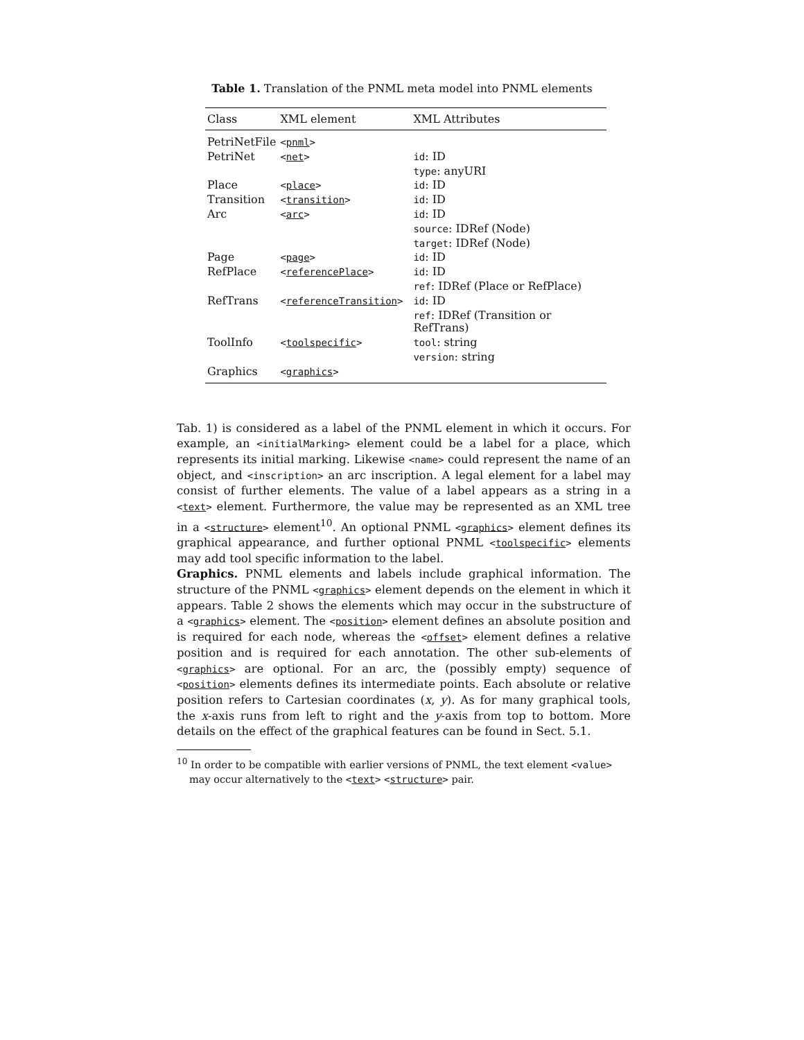Table 1. Translation of the PNML meta model into PNML elements
| Class | XML element | XML Attributes |
| --- | --- | --- |
| PetriNetFile | < pnml > | |
| PetriNet | < net > | id : ID |
| | | type : anyURI |
| Place | < place > | id : ID |
| Transition | < transition > | id : ID |
| Arc | < arc > | id : ID |
| | | source : IDRef (Node) |
| | | target : IDRef (Node) |
| Page | < page > | id : ID |
| RefPlace | < referencePlace > | id : ID |
| | | ref : IDRef (Place or RefPlace) |
| RefTrans | < referenceTransition > | id : ID |
| | | ref : IDRef (Transition or RefTrans) |
| ToolInfo | < toolspecific > | tool : string |
| | | version : string |
| Graphics | < graphics > | |
Tab. 1) is considered as a label of the PNML element in which it occurs. For example, an <initialMarking> element could be a label for a place, which represents its initial marking. Likewise <name> could represent the name of an object, and <inscription> an arc inscription. A legal element for a label may consist of further elements. The value of a label appears as a string in a <text> element. Furthermore, the value may be represented as an XML tree in a <structure> element<sup>10</sup>. An optional PNML <graphics> element defines its graphical appearance, and further optional PNML <toolspecific> elements may add tool specific information to the label.
Graphics. PNML elements and labels include graphical information. The structure of the PNML <graphics> element depends on the element in which it appears. Table 2 shows the elements which may occur in the substructure of a <graphics> element. The <position> element defines an absolute position and is required for each node, whereas the <offset> element defines a relative position and is required for each annotation. The other sub-elements of <graphics> are optional. For an arc, the (possibly empty) sequence of <position> elements defines its intermediate points. Each absolute or relative position refers to Cartesian coordinates (x, y). As for many graphical tools, the x-axis runs from left to right and the y-axis from top to bottom. More details on the effect of the graphical features can be found in Sect. 5.1.
<sup>10</sup> In order to be compatible with earlier versions of PNML, the text element <value> may occur alternatively to the <text> <structure> pair.